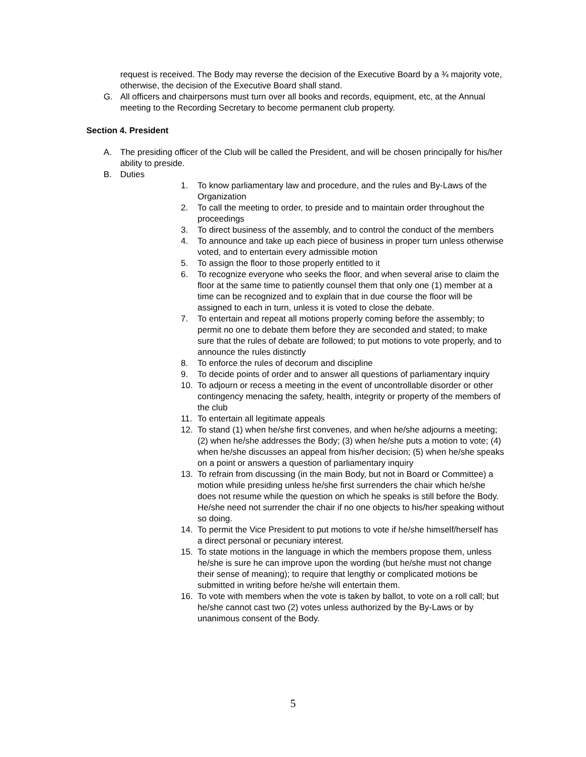request is received. The Body may reverse the decision of the Executive Board by a ¾ majority vote, otherwise, the decision of the Executive Board shall stand.
G. All officers and chairpersons must turn over all books and records, equipment, etc, at the Annual meeting to the Recording Secretary to become permanent club property.
Section 4. President
A. The presiding officer of the Club will be called the President, and will be chosen principally for his/her ability to preside.
B. Duties
1. To know parliamentary law and procedure, and the rules and By-Laws of the Organization
2. To call the meeting to order, to preside and to maintain order throughout the proceedings
3. To direct business of the assembly, and to control the conduct of the members
4. To announce and take up each piece of business in proper turn unless otherwise voted, and to entertain every admissible motion
5. To assign the floor to those properly entitled to it
6. To recognize everyone who seeks the floor, and when several arise to claim the floor at the same time to patiently counsel them that only one (1) member at a time can be recognized and to explain that in due course the floor will be assigned to each in turn, unless it is voted to close the debate.
7. To entertain and repeat all motions properly coming before the assembly; to permit no one to debate them before they are seconded and stated; to make sure that the rules of debate are followed; to put motions to vote properly, and to announce the rules distinctly
8. To enforce the rules of decorum and discipline
9. To decide points of order and to answer all questions of parliamentary inquiry
10. To adjourn or recess a meeting in the event of uncontrollable disorder or other contingency menacing the safety, health, integrity or property of the members of the club
11. To entertain all legitimate appeals
12. To stand (1) when he/she first convenes, and when he/she adjourns a meeting; (2) when he/she addresses the Body; (3) when he/she puts a motion to vote; (4) when he/she discusses an appeal from his/her decision; (5) when he/she speaks on a point or answers a question of parliamentary inquiry
13. To refrain from discussing (in the main Body, but not in Board or Committee) a motion while presiding unless he/she first surrenders the chair which he/she does not resume while the question on which he speaks is still before the Body. He/she need not surrender the chair if no one objects to his/her speaking without so doing.
14. To permit the Vice President to put motions to vote if he/she himself/herself has a direct personal or pecuniary interest.
15. To state motions in the language in which the members propose them, unless he/she is sure he can improve upon the wording (but he/she must not change their sense of meaning); to require that lengthy or complicated motions be submitted in writing before he/she will entertain them.
16. To vote with members when the vote is taken by ballot, to vote on a roll call; but he/she cannot cast two (2) votes unless authorized by the By-Laws or by unanimous consent of the Body.
5